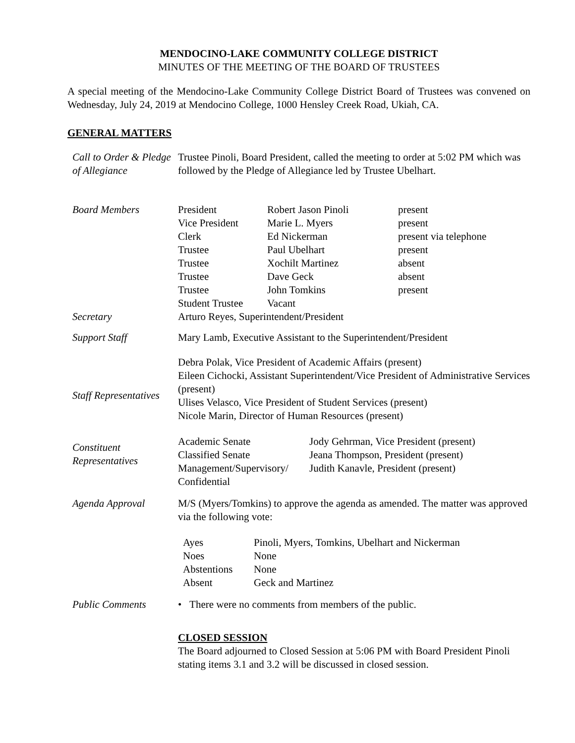MENDOCINO-LAKE COMMUNITY COLLEGE DISTRICT
MINUTES OF THE MEETING OF THE BOARD OF TRUSTEES
A special meeting of the Mendocino-Lake Community College District Board of Trustees was convened on Wednesday, July 24, 2019 at Mendocino College, 1000 Hensley Creek Road, Ukiah, CA.
GENERAL MATTERS
| Call to Order & Pledge of Allegiance | Trustee Pinoli, Board President, called the meeting to order at 5:02 PM which was followed by the Pledge of Allegiance led by Trustee Ubelhart. |
| Board Members | / President / Robert Jason Pinoli / present / / Vice President / Marie L. Myers / present / / Clerk / Ed Nickerman / present via telephone / / Trustee / Paul Ubelhart / present / / Trustee / Xochilt Martinez / absent / / Trustee / Dave Geck / absent / / Trustee / John Tomkins / present / / Student Trustee / Vacant / / |
| Secretary | Arturo Reyes, Superintendent/President |
| Support Staff | Mary Lamb, Executive Assistant to the Superintendent/President |
| Staff Representatives | Debra Polak, Vice President of Academic Affairs (present) Eileen Cichocki, Assistant Superintendent/Vice President of Administrative Services (present) Ulises Velasco, Vice President of Student Services (present) Nicole Marin, Director of Human Resources (present) |
| Constituent Representatives | / Academic Senate / Jody Gehrman, Vice President (present) / / Classified Senate / Jeana Thompson, President (present) / / Management/Supervisory/ Confidential / Judith Kanavle, President (present) / |
| Agenda Approval | M/S (Myers/Tomkins) to approve the agenda as amended. The matter was approved via the following vote: / Ayes / Pinoli, Myers, Tomkins, Ubelhart and Nickerman / / Noes / None / / Abstentions / None / / Absent / Geck and Martinez / |
| Public Comments | • There were no comments from members of the public. CLOSED SESSION The Board adjourned to Closed Session at 5:06 PM with Board President Pinoli stating items 3.1 and 3.2 will be discussed in closed session. |